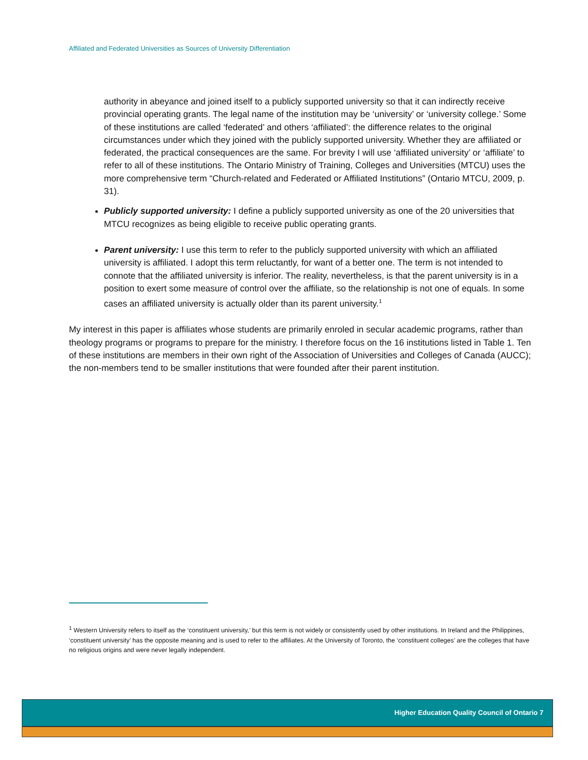Affiliated and Federated Universities as Sources of University Differentiation
authority in abeyance and joined itself to a publicly supported university so that it can indirectly receive provincial operating grants. The legal name of the institution may be ‘university’ or ‘university college.’ Some of these institutions are called ‘federated’ and others ‘affiliated’: the difference relates to the original circumstances under which they joined with the publicly supported university. Whether they are affiliated or federated, the practical consequences are the same. For brevity I will use ‘affiliated university’ or ‘affiliate’ to refer to all of these institutions. The Ontario Ministry of Training, Colleges and Universities (MTCU) uses the more comprehensive term “Church-related and Federated or Affiliated Institutions” (Ontario MTCU, 2009, p. 31).
Publicly supported university: I define a publicly supported university as one of the 20 universities that MTCU recognizes as being eligible to receive public operating grants.
Parent university: I use this term to refer to the publicly supported university with which an affiliated university is affiliated. I adopt this term reluctantly, for want of a better one. The term is not intended to connote that the affiliated university is inferior. The reality, nevertheless, is that the parent university is in a position to exert some measure of control over the affiliate, so the relationship is not one of equals. In some cases an affiliated university is actually older than its parent university.<sup>1</sup>
My interest in this paper is affiliates whose students are primarily enroled in secular academic programs, rather than theology programs or programs to prepare for the ministry. I therefore focus on the 16 institutions listed in Table 1. Ten of these institutions are members in their own right of the Association of Universities and Colleges of Canada (AUCC); the non-members tend to be smaller institutions that were founded after their parent institution.
<sup>1</sup> Western University refers to itself as the ‘constituent university,’ but this term is not widely or consistently used by other institutions. In Ireland and the Philippines, ‘constituent university’ has the opposite meaning and is used to refer to the affiliates. At the University of Toronto, the ‘constituent colleges’ are the colleges that have no religious origins and were never legally independent.
Higher Education Quality Council of Ontario 7